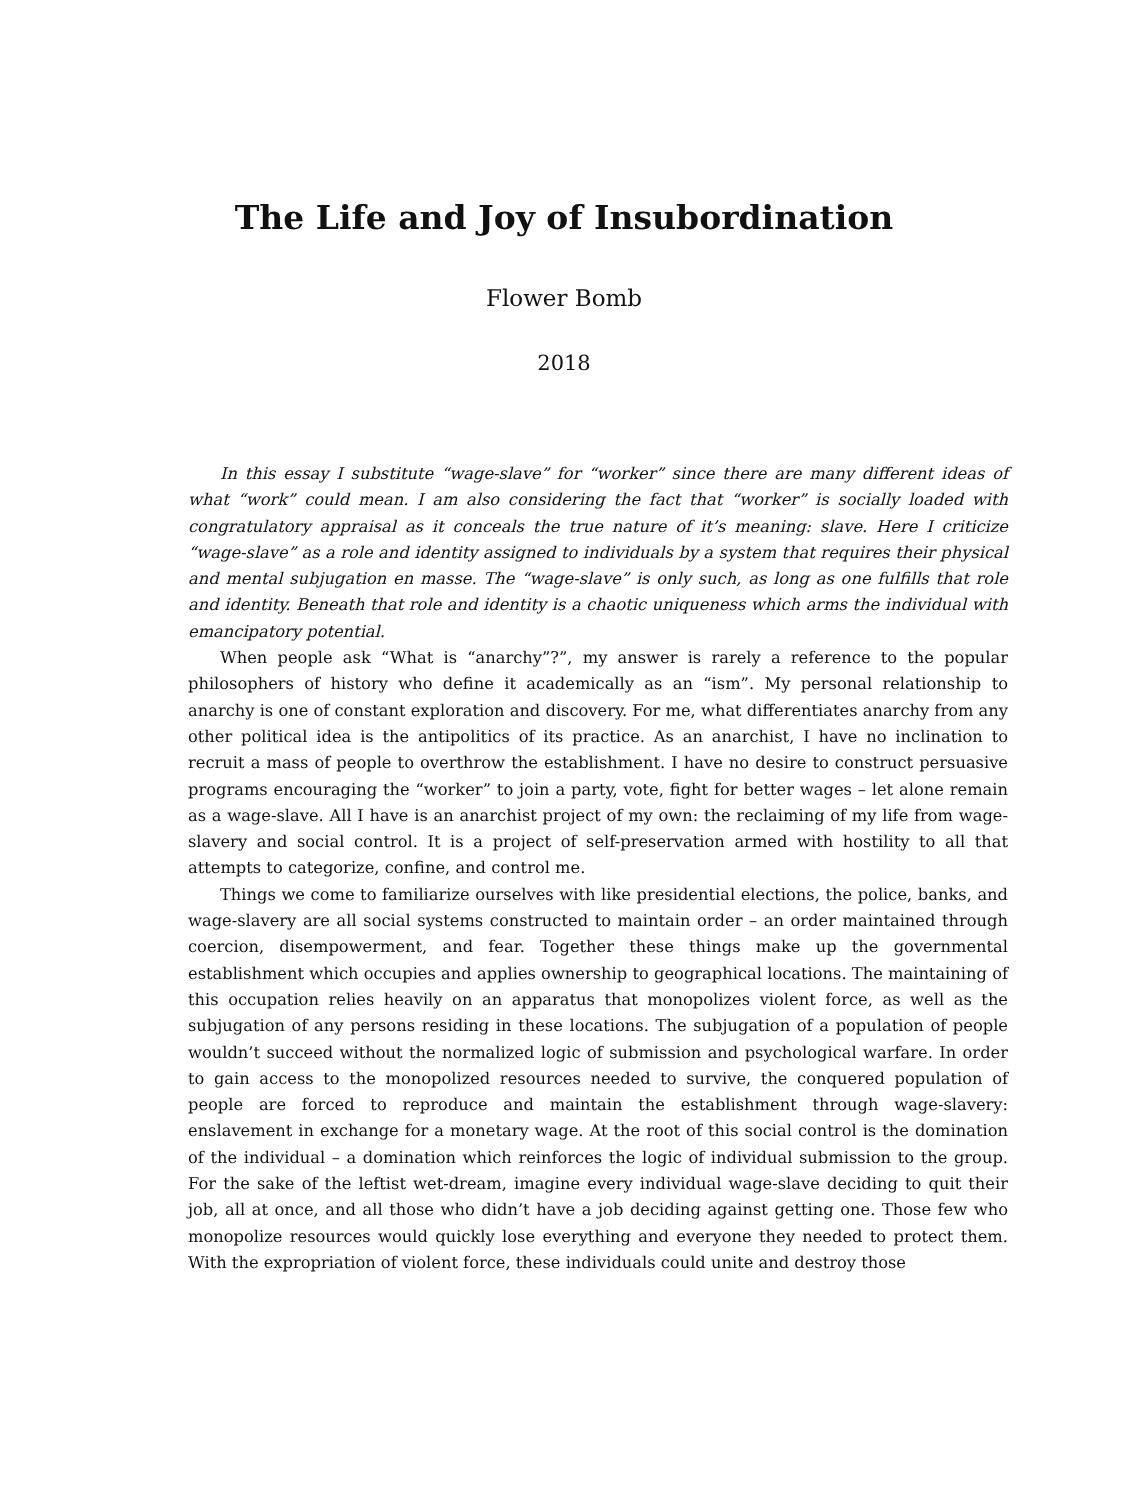The Life and Joy of Insubordination
Flower Bomb
2018
In this essay I substitute “wage-slave” for “worker” since there are many different ideas of what “work” could mean. I am also considering the fact that “worker” is socially loaded with congratulatory appraisal as it conceals the true nature of it’s meaning: slave. Here I criticize “wage-slave” as a role and identity assigned to individuals by a system that requires their physical and mental subjugation en masse. The “wage-slave” is only such, as long as one fulfills that role and identity. Beneath that role and identity is a chaotic uniqueness which arms the individual with emancipatory potential.
When people ask “What is “anarchy”?”, my answer is rarely a reference to the popular philosophers of history who define it academically as an “ism”. My personal relationship to anarchy is one of constant exploration and discovery. For me, what differentiates anarchy from any other political idea is the antipolitics of its practice. As an anarchist, I have no inclination to recruit a mass of people to overthrow the establishment. I have no desire to construct persuasive programs encouraging the “worker” to join a party, vote, fight for better wages – let alone remain as a wage-slave. All I have is an anarchist project of my own: the reclaiming of my life from wage-slavery and social control. It is a project of self-preservation armed with hostility to all that attempts to categorize, confine, and control me.
Things we come to familiarize ourselves with like presidential elections, the police, banks, and wage-slavery are all social systems constructed to maintain order – an order maintained through coercion, disempowerment, and fear. Together these things make up the governmental establishment which occupies and applies ownership to geographical locations. The maintaining of this occupation relies heavily on an apparatus that monopolizes violent force, as well as the subjugation of any persons residing in these locations. The subjugation of a population of people wouldn’t succeed without the normalized logic of submission and psychological warfare. In order to gain access to the monopolized resources needed to survive, the conquered population of people are forced to reproduce and maintain the establishment through wage-slavery: enslavement in exchange for a monetary wage. At the root of this social control is the domination of the individual – a domination which reinforces the logic of individual submission to the group. For the sake of the leftist wet-dream, imagine every individual wage-slave deciding to quit their job, all at once, and all those who didn’t have a job deciding against getting one. Those few who monopolize resources would quickly lose everything and everyone they needed to protect them. With the expropriation of violent force, these individuals could unite and destroy those